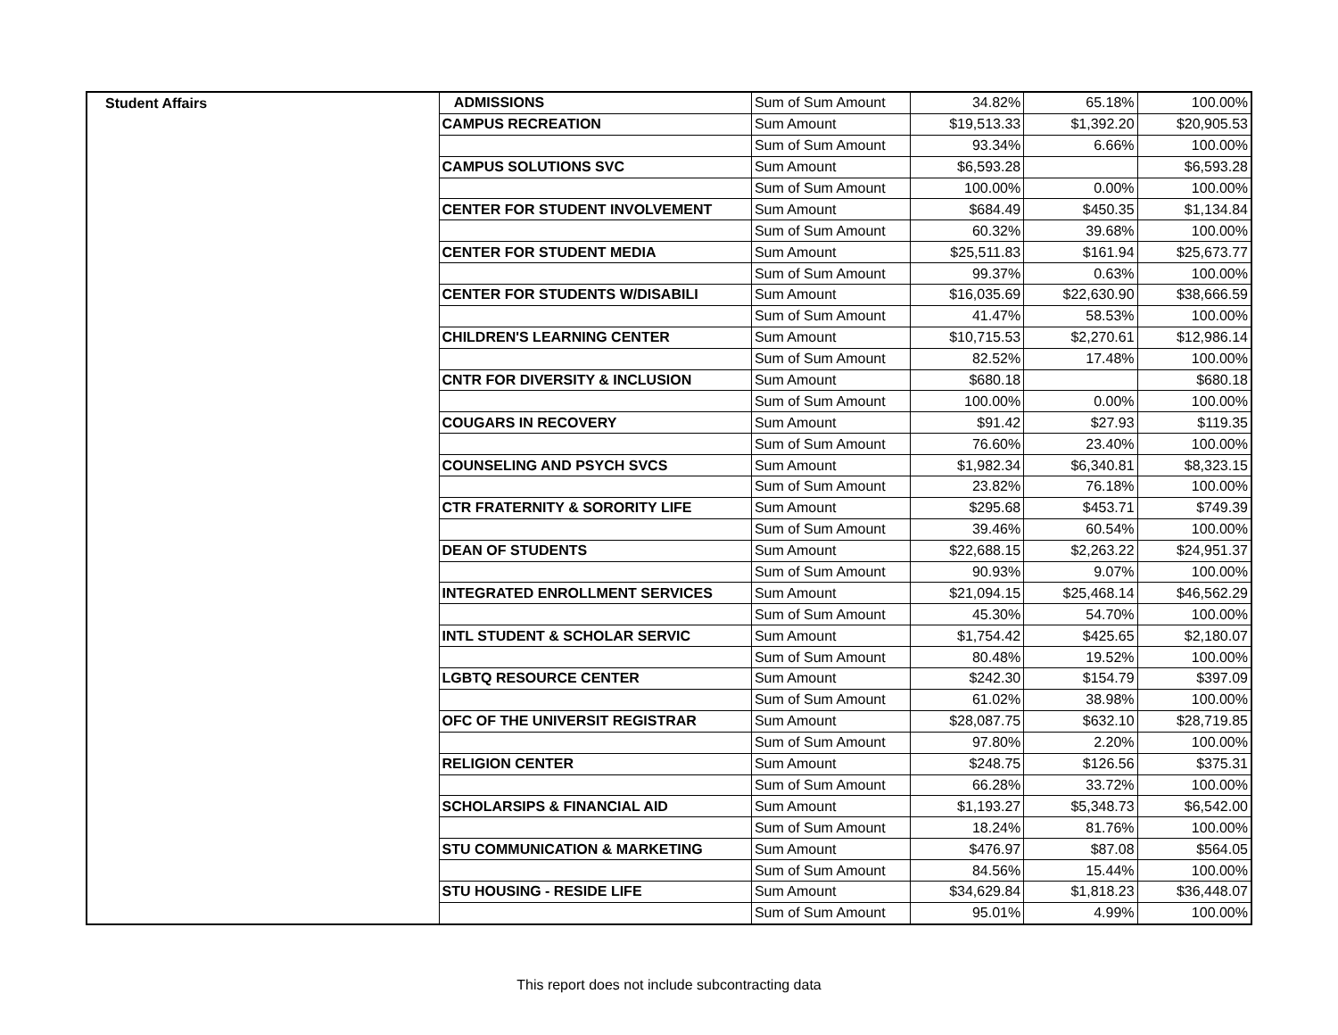| Student Affairs | ADMISSIONS | Sum of Sum Amount | 34.82% | 65.18% | 100.00% |
| | CAMPUS RECREATION | Sum Amount | $19,513.33 | $1,392.20 | $20,905.53 |
| | | Sum of Sum Amount | 93.34% | 6.66% | 100.00% |
| | CAMPUS SOLUTIONS SVC | Sum Amount | $6,593.28 | | $6,593.28 |
| | | Sum of Sum Amount | 100.00% | 0.00% | 100.00% |
| | CENTER FOR STUDENT INVOLVEMENT | Sum Amount | $684.49 | $450.35 | $1,134.84 |
| | | Sum of Sum Amount | 60.32% | 39.68% | 100.00% |
| | CENTER FOR STUDENT MEDIA | Sum Amount | $25,511.83 | $161.94 | $25,673.77 |
| | | Sum of Sum Amount | 99.37% | 0.63% | 100.00% |
| | CENTER FOR STUDENTS W/DISABILI | Sum Amount | $16,035.69 | $22,630.90 | $38,666.59 |
| | | Sum of Sum Amount | 41.47% | 58.53% | 100.00% |
| | CHILDREN'S LEARNING CENTER | Sum Amount | $10,715.53 | $2,270.61 | $12,986.14 |
| | | Sum of Sum Amount | 82.52% | 17.48% | 100.00% |
| | CNTR FOR DIVERSITY & INCLUSION | Sum Amount | $680.18 | | $680.18 |
| | | Sum of Sum Amount | 100.00% | 0.00% | 100.00% |
| | COUGARS IN RECOVERY | Sum Amount | $91.42 | $27.93 | $119.35 |
| | | Sum of Sum Amount | 76.60% | 23.40% | 100.00% |
| | COUNSELING AND PSYCH SVCS | Sum Amount | $1,982.34 | $6,340.81 | $8,323.15 |
| | | Sum of Sum Amount | 23.82% | 76.18% | 100.00% |
| | CTR FRATERNITY & SORORITY LIFE | Sum Amount | $295.68 | $453.71 | $749.39 |
| | | Sum of Sum Amount | 39.46% | 60.54% | 100.00% |
| | DEAN OF STUDENTS | Sum Amount | $22,688.15 | $2,263.22 | $24,951.37 |
| | | Sum of Sum Amount | 90.93% | 9.07% | 100.00% |
| | INTEGRATED ENROLLMENT SERVICES | Sum Amount | $21,094.15 | $25,468.14 | $46,562.29 |
| | | Sum of Sum Amount | 45.30% | 54.70% | 100.00% |
| | INTL STUDENT & SCHOLAR SERVIC | Sum Amount | $1,754.42 | $425.65 | $2,180.07 |
| | | Sum of Sum Amount | 80.48% | 19.52% | 100.00% |
| | LGBTQ RESOURCE CENTER | Sum Amount | $242.30 | $154.79 | $397.09 |
| | | Sum of Sum Amount | 61.02% | 38.98% | 100.00% |
| | OFC OF THE UNIVERSIT REGISTRAR | Sum Amount | $28,087.75 | $632.10 | $28,719.85 |
| | | Sum of Sum Amount | 97.80% | 2.20% | 100.00% |
| | RELIGION CENTER | Sum Amount | $248.75 | $126.56 | $375.31 |
| | | Sum of Sum Amount | 66.28% | 33.72% | 100.00% |
| | SCHOLARSIPS & FINANCIAL AID | Sum Amount | $1,193.27 | $5,348.73 | $6,542.00 |
| | | Sum of Sum Amount | 18.24% | 81.76% | 100.00% |
| | STU COMMUNICATION & MARKETING | Sum Amount | $476.97 | $87.08 | $564.05 |
| | | Sum of Sum Amount | 84.56% | 15.44% | 100.00% |
| | STU HOUSING - RESIDE LIFE | Sum Amount | $34,629.84 | $1,818.23 | $36,448.07 |
| | | Sum of Sum Amount | 95.01% | 4.99% | 100.00% |
This report does not include subcontracting data